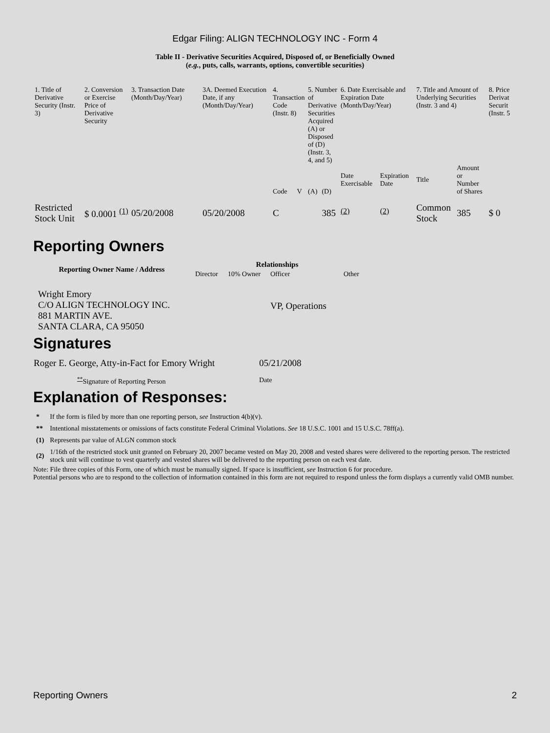Edgar Filing: ALIGN TECHNOLOGY INC - Form 4
Table II - Derivative Securities Acquired, Disposed of, or Beneficially Owned
(e.g., puts, calls, warrants, options, convertible securities)
| 1. Title of Derivative Security (Instr. 3) | 2. Conversion or Exercise Price of Derivative Security | 3. Transaction Date (Month/Day/Year) | 3A. Deemed Execution Date, if any (Month/Day/Year) | 4. Transaction Code (Instr. 8) | | 5. Number of Derivative Securities Acquired (A) or Disposed of (D) (Instr. 3, 4, and 5) | | 6. Date Exercisable and Expiration Date (Month/Day/Year) | | 7. Title and Amount of Underlying Securities (Instr. 3 and 4) | | 8. Price Derivat Securit (Instr. 5 |
| | | | | Code | V | (A) | (D) | Date Exercisable | Expiration Date | Title | Amount or Number of Shares | |
| Restricted Stock Unit | $ 0.0001 <sup>(1)</sup> | 05/20/2008 | 05/20/2008 | C | | | 385 | <sup>(2)</sup> | <sup>(2)</sup> | Common Stock | 385 | $ 0 |
Reporting Owners
| Reporting Owner Name / Address | Relationships | | | |
| --- | --- | --- | --- | --- |
| | Director | 10% Owner | Officer | Other |
| Wright Emory C/O ALIGN TECHNOLOGY INC. 881 MARTIN AVE. SANTA CLARA, CA 95050 | | | VP, Operations | |
Signatures
| Roger E. George, Atty-in-Fact for Emory Wright | 05/21/2008 |
| <sup>**</sup> Signature of Reporting Person | Date |
Explanation of Responses:
| * | If the form is filed by more than one reporting person, see Instruction 4(b)(v). |
| ** | Intentional misstatements or omissions of facts constitute Federal Criminal Violations. See 18 U.S.C. 1001 and 15 U.S.C. 78ff(a). |
| (1) | Represents par value of ALGN common stock |
| (2) | 1/16th of the restricted stock unit granted on February 20, 2007 became vested on May 20, 2008 and vested shares were delivered to the reporting person. The restricted stock unit will continue to vest quarterly and vested shares will be delivered to the reporting person on each vest date. |
Note: File three copies of this Form, one of which must be manually signed. If space is insufficient, see Instruction 6 for procedure.
Potential persons who are to respond to the collection of information contained in this form are not required to respond unless the form displays a currently valid OMB number.
Reporting Owners 2